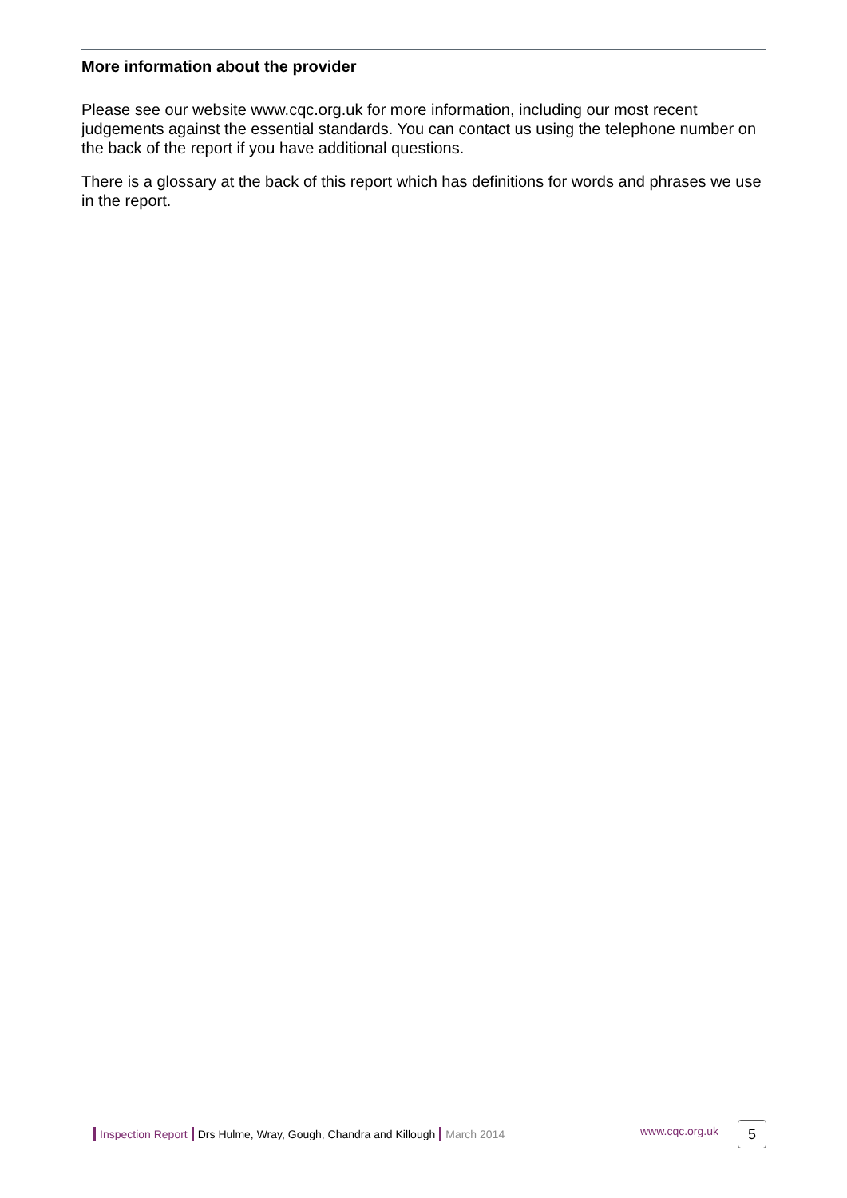More information about the provider
Please see our website www.cqc.org.uk for more information, including our most recent judgements against the essential standards. You can contact us using the telephone number on the back of the report if you have additional questions.
There is a glossary at the back of this report which has definitions for words and phrases we use in the report.
Inspection Report Drs Hulme, Wray, Gough, Chandra and Killough March 2014 www.cqc.org.uk 5